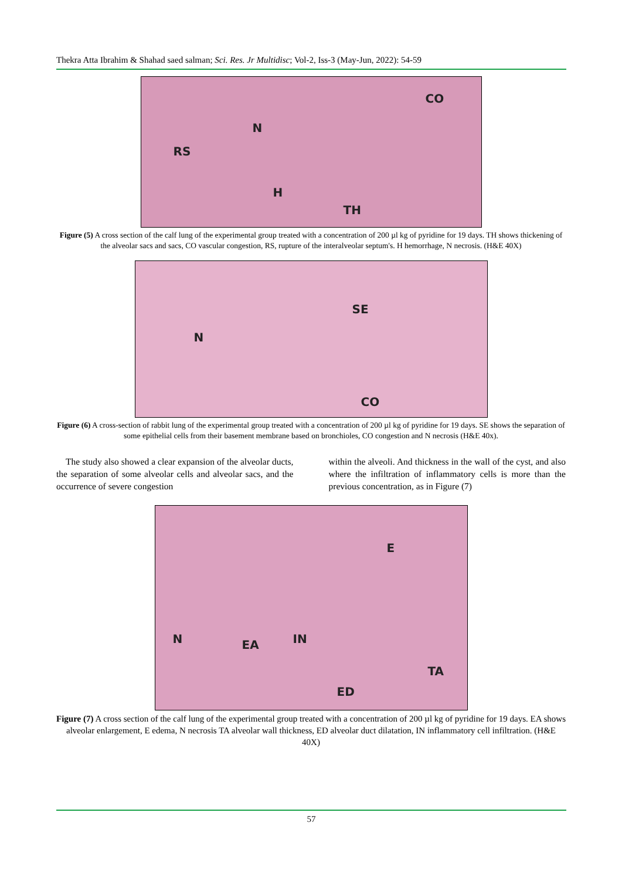Thekra Atta Ibrahim & Shahad saed salman; Sci. Res. Jr Multidisc; Vol-2, Iss-3 (May-Jun, 2022): 54-59
CO
N
RS
H
TH
Figure (5) A cross section of the calf lung of the experimental group treated with a concentration of 200 µl kg of pyridine for 19 days. TH shows thickening of the alveolar sacs and sacs, CO vascular congestion, RS, rupture of the interalveolar septum's. H hemorrhage, N necrosis. (H&E 40X)
SE
N
CO
Figure (6) A cross-section of rabbit lung of the experimental group treated with a concentration of 200 µl kg of pyridine for 19 days. SE shows the separation of some epithelial cells from their basement membrane based on bronchioles, CO congestion and N necrosis (H&E 40x).
The study also showed a clear expansion of the alveolar ducts, the separation of some alveolar cells and alveolar sacs, and the occurrence of severe congestion
within the alveoli. And thickness in the wall of the cyst, and also where the infiltration of inflammatory cells is more than the previous concentration, as in Figure (7)
E
N EA IN
TA
ED
Figure (7) A cross section of the calf lung of the experimental group treated with a concentration of 200 µl kg of pyridine for 19 days. EA shows alveolar enlargement, E edema, N necrosis TA alveolar wall thickness, ED alveolar duct dilatation, IN inflammatory cell infiltration. (H&E 40X)
57